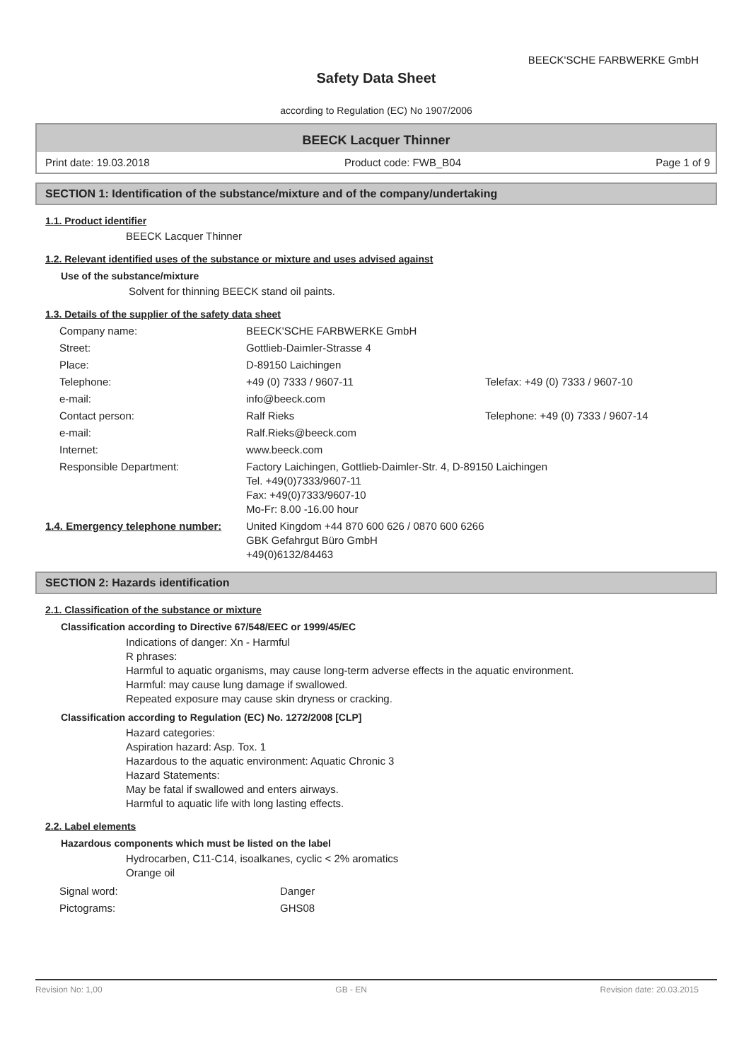BEECK'SCHE FARBWERKE GmbH
Safety Data Sheet
according to Regulation (EC) No 1907/2006
BEECK Lacquer Thinner
Print date: 19.03.2018 Product code: FWB_B04 Page 1 of 9
SECTION 1: Identification of the substance/mixture and of the company/undertaking
1.1. Product identifier
BEECK Lacquer Thinner
1.2. Relevant identified uses of the substance or mixture and uses advised against
Use of the substance/mixture
Solvent for thinning BEECK stand oil paints.
1.3. Details of the supplier of the safety data sheet
| Company name: | BEECK'SCHE FARBWERKE GmbH | |
| Street: | Gottlieb-Daimler-Strasse 4 | |
| Place: | D-89150 Laichingen | |
| Telephone: | +49 (0) 7333 / 9607-11 | Telefax: +49 (0) 7333 / 9607-10 |
| e-mail: | info@beeck.com | |
| Contact person: | Ralf Rieks | Telephone: +49 (0) 7333 / 9607-14 |
| e-mail: | Ralf.Rieks@beeck.com | |
| Internet: | www.beeck.com | |
| Responsible Department: | Factory Laichingen, Gottlieb-Daimler-Str. 4, D-89150 Laichingen Tel. +49(0)7333/9607-11 Fax: +49(0)7333/9607-10 Mo-Fr: 8.00 -16.00 hour | |
| 1.4. Emergency telephone number: | United Kingdom +44 870 600 626 / 0870 600 6266 GBK Gefahrgut Büro GmbH +49(0)6132/84463 |
SECTION 2: Hazards identification
2.1. Classification of the substance or mixture
Classification according to Directive 67/548/EEC or 1999/45/EC
Indications of danger: Xn - Harmful
R phrases:
Harmful to aquatic organisms, may cause long-term adverse effects in the aquatic environment.
Harmful: may cause lung damage if swallowed.
Repeated exposure may cause skin dryness or cracking.
Classification according to Regulation (EC) No. 1272/2008 [CLP]
Hazard categories:
Aspiration hazard: Asp. Tox. 1
Hazardous to the aquatic environment: Aquatic Chronic 3
Hazard Statements:
May be fatal if swallowed and enters airways.
Harmful to aquatic life with long lasting effects.
2.2. Label elements
Hazardous components which must be listed on the label
Hydrocarben, C11-C14, isoalkanes, cyclic < 2% aromatics
Orange oil
| Signal word: | Danger |
| Pictograms: | GHS08 |
Revision No: 1,00 GB - EN Revision date: 20.03.2015